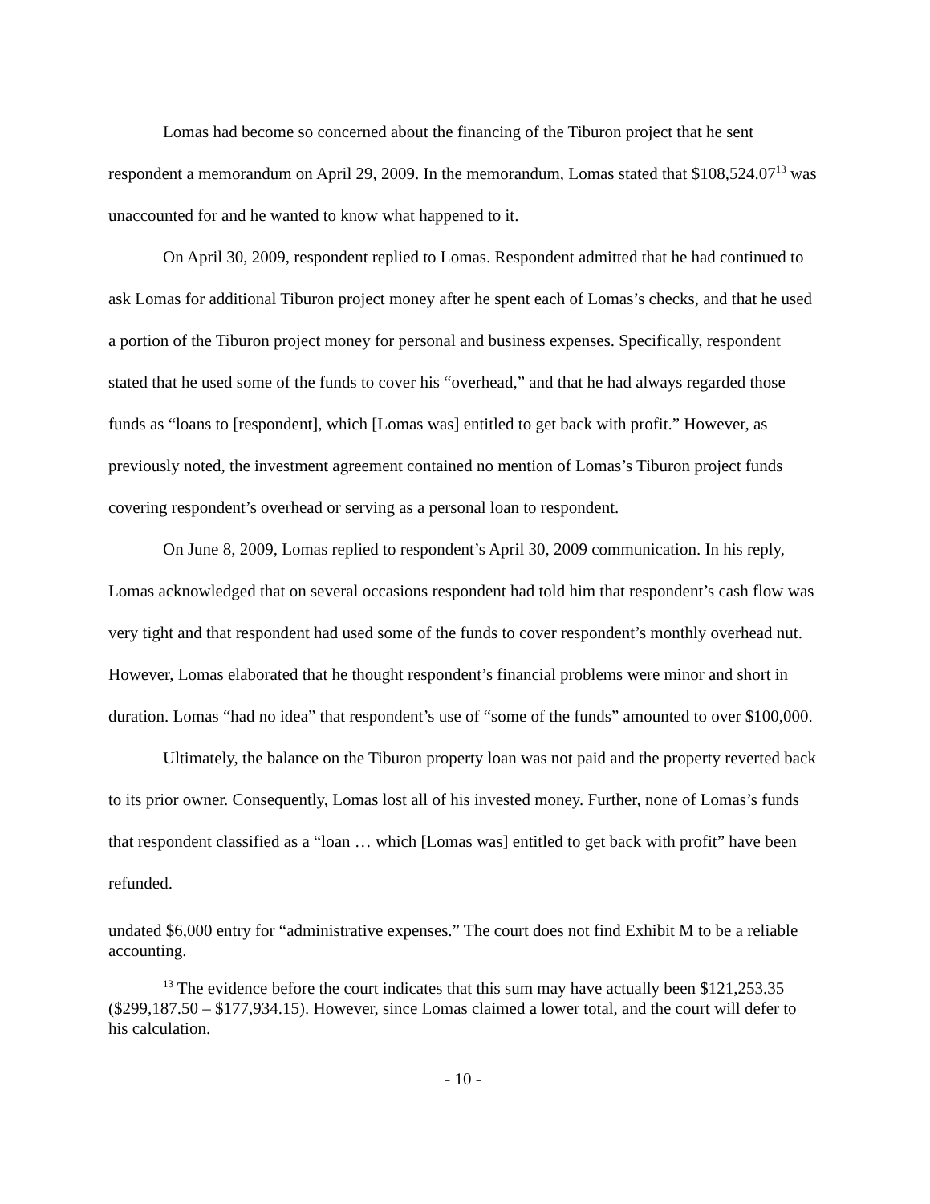Lomas had become so concerned about the financing of the Tiburon project that he sent respondent a memorandum on April 29, 2009. In the memorandum, Lomas stated that $108,524.07<sup>13</sup> was unaccounted for and he wanted to know what happened to it.
On April 30, 2009, respondent replied to Lomas. Respondent admitted that he had continued to ask Lomas for additional Tiburon project money after he spent each of Lomas’s checks, and that he used a portion of the Tiburon project money for personal and business expenses. Specifically, respondent stated that he used some of the funds to cover his “overhead,” and that he had always regarded those funds as “loans to [respondent], which [Lomas was] entitled to get back with profit.” However, as previously noted, the investment agreement contained no mention of Lomas’s Tiburon project funds covering respondent’s overhead or serving as a personal loan to respondent.
On June 8, 2009, Lomas replied to respondent’s April 30, 2009 communication. In his reply, Lomas acknowledged that on several occasions respondent had told him that respondent’s cash flow was very tight and that respondent had used some of the funds to cover respondent’s monthly overhead nut. However, Lomas elaborated that he thought respondent’s financial problems were minor and short in duration. Lomas “had no idea” that respondent’s use of “some of the funds” amounted to over $100,000.
Ultimately, the balance on the Tiburon property loan was not paid and the property reverted back to its prior owner. Consequently, Lomas lost all of his invested money. Further, none of Lomas’s funds that respondent classified as a “loan … which [Lomas was] entitled to get back with profit” have been refunded.
undated $6,000 entry for “administrative expenses.” The court does not find Exhibit M to be a reliable accounting.
<sup>13</sup> The evidence before the court indicates that this sum may have actually been $121,253.35 ($299,187.50 – $177,934.15). However, since Lomas claimed a lower total, and the court will defer to his calculation.
- 10 -